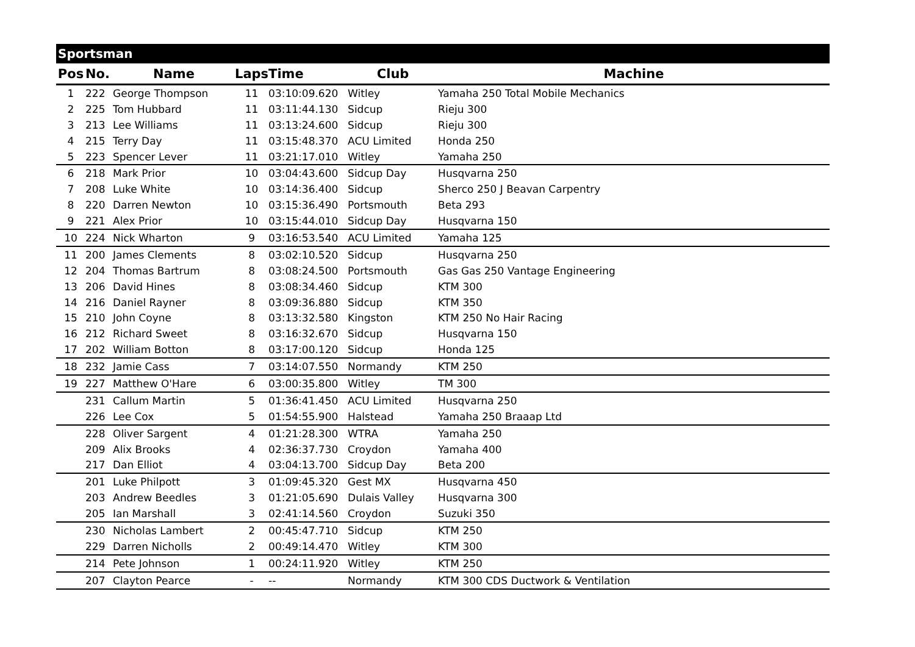Sportsman
| Pos | No. | Name | Laps | Time | Club | Machine |
| --- | --- | --- | --- | --- | --- | --- |
| 1 | 222 | George Thompson | 11 | 03:10:09.620 | Witley | Yamaha 250 Total Mobile Mechanics |
| 2 | 225 | Tom Hubbard | 11 | 03:11:44.130 | Sidcup | Rieju 300 |
| 3 | 213 | Lee Williams | 11 | 03:13:24.600 | Sidcup | Rieju 300 |
| 4 | 215 | Terry Day | 11 | 03:15:48.370 | ACU Limited | Honda 250 |
| 5 | 223 | Spencer Lever | 11 | 03:21:17.010 | Witley | Yamaha 250 |
| 6 | 218 | Mark Prior | 10 | 03:04:43.600 | Sidcup Day | Husqvarna 250 |
| 7 | 208 | Luke White | 10 | 03:14:36.400 | Sidcup | Sherco 250 J Beavan Carpentry |
| 8 | 220 | Darren Newton | 10 | 03:15:36.490 | Portsmouth | Beta 293 |
| 9 | 221 | Alex Prior | 10 | 03:15:44.010 | Sidcup Day | Husqvarna 150 |
| 10 | 224 | Nick Wharton | 9 | 03:16:53.540 | ACU Limited | Yamaha 125 |
| 11 | 200 | James Clements | 8 | 03:02:10.520 | Sidcup | Husqvarna 250 |
| 12 | 204 | Thomas Bartrum | 8 | 03:08:24.500 | Portsmouth | Gas Gas 250 Vantage Engineering |
| 13 | 206 | David Hines | 8 | 03:08:34.460 | Sidcup | KTM 300 |
| 14 | 216 | Daniel Rayner | 8 | 03:09:36.880 | Sidcup | KTM 350 |
| 15 | 210 | John Coyne | 8 | 03:13:32.580 | Kingston | KTM 250 No Hair Racing |
| 16 | 212 | Richard Sweet | 8 | 03:16:32.670 | Sidcup | Husqvarna 150 |
| 17 | 202 | William Botton | 8 | 03:17:00.120 | Sidcup | Honda 125 |
| 18 | 232 | Jamie Cass | 7 | 03:14:07.550 | Normandy | KTM 250 |
| 19 | 227 | Matthew O'Hare | 6 | 03:00:35.800 | Witley | TM 300 |
| | 231 | Callum Martin | 5 | 01:36:41.450 | ACU Limited | Husqvarna 250 |
| | 226 | Lee Cox | 5 | 01:54:55.900 | Halstead | Yamaha 250 Braaap Ltd |
| | 228 | Oliver Sargent | 4 | 01:21:28.300 | WTRA | Yamaha 250 |
| | 209 | Alix Brooks | 4 | 02:36:37.730 | Croydon | Yamaha 400 |
| | 217 | Dan Elliot | 4 | 03:04:13.700 | Sidcup Day | Beta 200 |
| | 201 | Luke Philpott | 3 | 01:09:45.320 | Gest MX | Husqvarna 450 |
| | 203 | Andrew Beedles | 3 | 01:21:05.690 | Dulais Valley | Husqvarna 300 |
| | 205 | Ian Marshall | 3 | 02:41:14.560 | Croydon | Suzuki 350 |
| | 230 | Nicholas Lambert | 2 | 00:45:47.710 | Sidcup | KTM 250 |
| | 229 | Darren Nicholls | 2 | 00:49:14.470 | Witley | KTM 300 |
| | 214 | Pete Johnson | 1 | 00:24:11.920 | Witley | KTM 250 |
| | 207 | Clayton Pearce | - | -- | Normandy | KTM 300 CDS Ductwork & Ventilation |